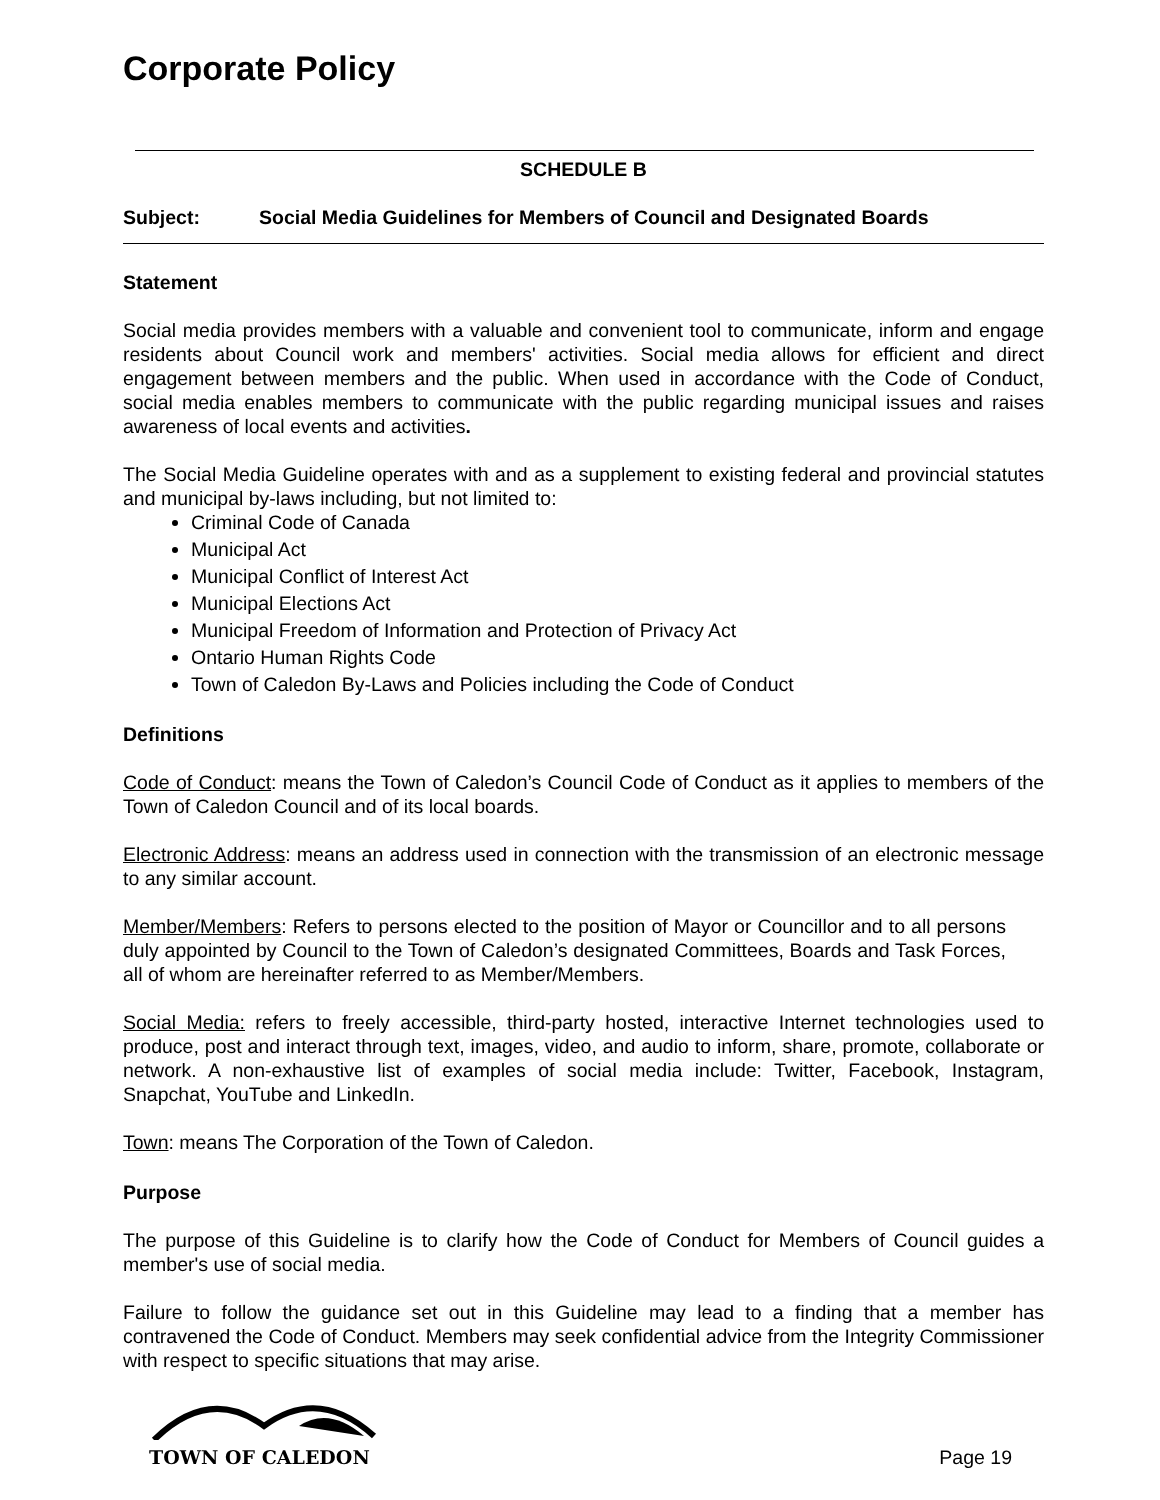Corporate Policy
SCHEDULE B
Subject: Social Media Guidelines for Members of Council and Designated Boards
Statement
Social media provides members with a valuable and convenient tool to communicate, inform and engage residents about Council work and members' activities. Social media allows for efficient and direct engagement between members and the public. When used in accordance with the Code of Conduct, social media enables members to communicate with the public regarding municipal issues and raises awareness of local events and activities.
The Social Media Guideline operates with and as a supplement to existing federal and provincial statutes and municipal by-laws including, but not limited to:
Criminal Code of Canada
Municipal Act
Municipal Conflict of Interest Act
Municipal Elections Act
Municipal Freedom of Information and Protection of Privacy Act
Ontario Human Rights Code
Town of Caledon By-Laws and Policies including the Code of Conduct
Definitions
Code of Conduct: means the Town of Caledon’s Council Code of Conduct as it applies to members of the Town of Caledon Council and of its local boards.
Electronic Address: means an address used in connection with the transmission of an electronic message to any similar account.
Member/Members: Refers to persons elected to the position of Mayor or Councillor and to all persons duly appointed by Council to the Town of Caledon’s designated Committees, Boards and Task Forces, all of whom are hereinafter referred to as Member/Members.
Social Media: refers to freely accessible, third-party hosted, interactive Internet technologies used to produce, post and interact through text, images, video, and audio to inform, share, promote, collaborate or network. A non-exhaustive list of examples of social media include: Twitter, Facebook, Instagram, Snapchat, YouTube and LinkedIn.
Town: means The Corporation of the Town of Caledon.
Purpose
The purpose of this Guideline is to clarify how the Code of Conduct for Members of Council guides a member's use of social media.
Failure to follow the guidance set out in this Guideline may lead to a finding that a member has contravened the Code of Conduct. Members may seek confidential advice from the Integrity Commissioner with respect to specific situations that may arise.
TOWN OF CALEDON
Page 19